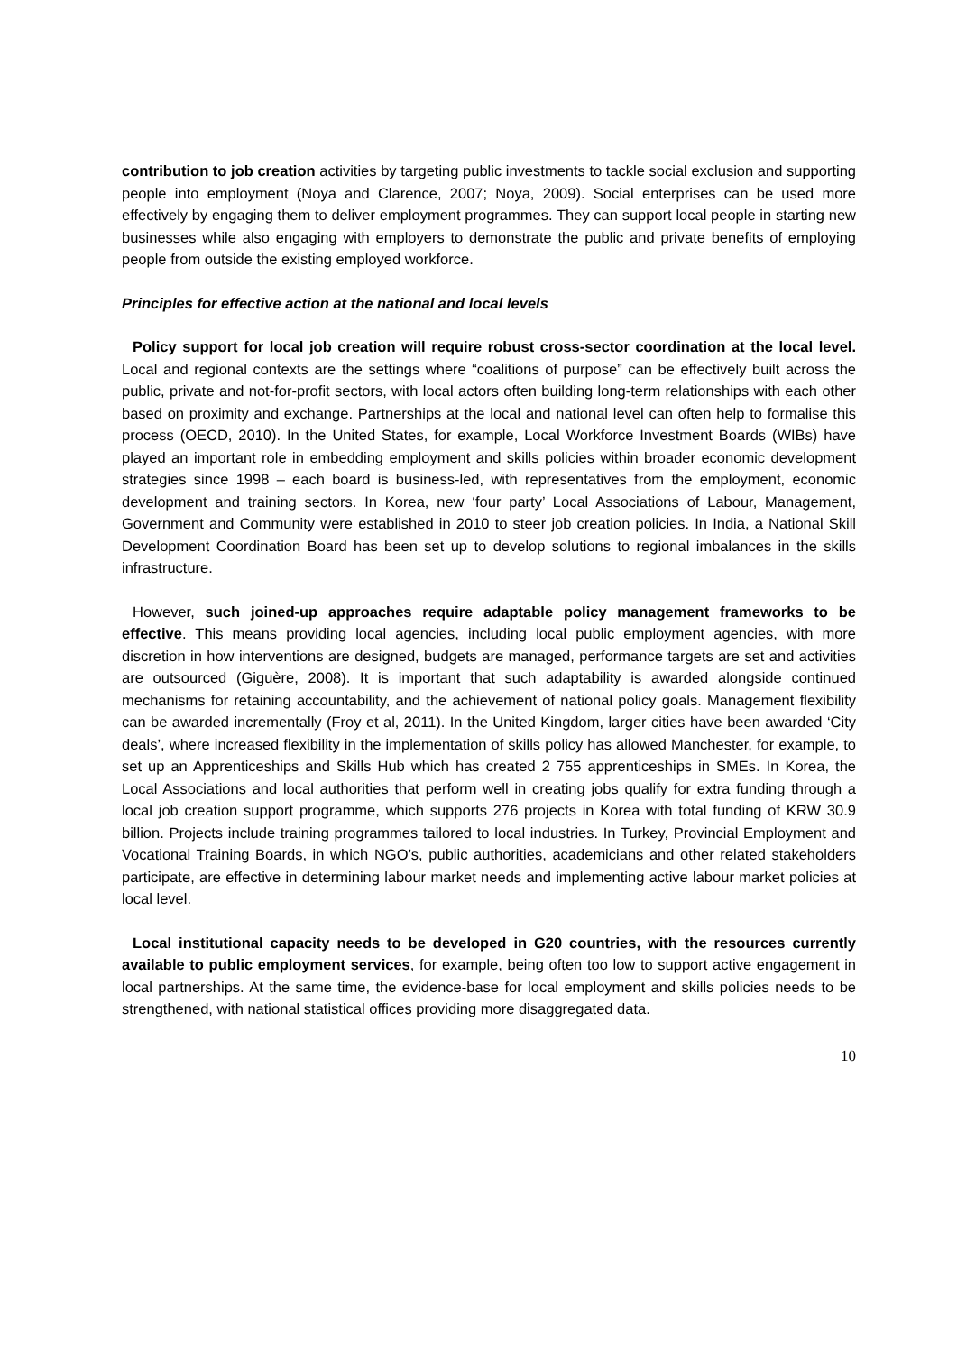contribution to job creation activities by targeting public investments to tackle social exclusion and supporting people into employment (Noya and Clarence, 2007; Noya, 2009). Social enterprises can be used more effectively by engaging them to deliver employment programmes. They can support local people in starting new businesses while also engaging with employers to demonstrate the public and private benefits of employing people from outside the existing employed workforce.
Principles for effective action at the national and local levels
Policy support for local job creation will require robust cross-sector coordination at the local level. Local and regional contexts are the settings where “coalitions of purpose” can be effectively built across the public, private and not-for-profit sectors, with local actors often building long-term relationships with each other based on proximity and exchange. Partnerships at the local and national level can often help to formalise this process (OECD, 2010). In the United States, for example, Local Workforce Investment Boards (WIBs) have played an important role in embedding employment and skills policies within broader economic development strategies since 1998 – each board is business-led, with representatives from the employment, economic development and training sectors. In Korea, new ‘four party’ Local Associations of Labour, Management, Government and Community were established in 2010 to steer job creation policies. In India, a National Skill Development Coordination Board has been set up to develop solutions to regional imbalances in the skills infrastructure.
However, such joined-up approaches require adaptable policy management frameworks to be effective. This means providing local agencies, including local public employment agencies, with more discretion in how interventions are designed, budgets are managed, performance targets are set and activities are outsourced (Giguère, 2008). It is important that such adaptability is awarded alongside continued mechanisms for retaining accountability, and the achievement of national policy goals. Management flexibility can be awarded incrementally (Froy et al, 2011). In the United Kingdom, larger cities have been awarded ‘City deals’, where increased flexibility in the implementation of skills policy has allowed Manchester, for example, to set up an Apprenticeships and Skills Hub which has created 2 755 apprenticeships in SMEs. In Korea, the Local Associations and local authorities that perform well in creating jobs qualify for extra funding through a local job creation support programme, which supports 276 projects in Korea with total funding of KRW 30.9 billion. Projects include training programmes tailored to local industries. In Turkey, Provincial Employment and Vocational Training Boards, in which NGO’s, public authorities, academicians and other related stakeholders participate, are effective in determining labour market needs and implementing active labour market policies at local level.
Local institutional capacity needs to be developed in G20 countries, with the resources currently available to public employment services, for example, being often too low to support active engagement in local partnerships. At the same time, the evidence-base for local employment and skills policies needs to be strengthened, with national statistical offices providing more disaggregated data.
10